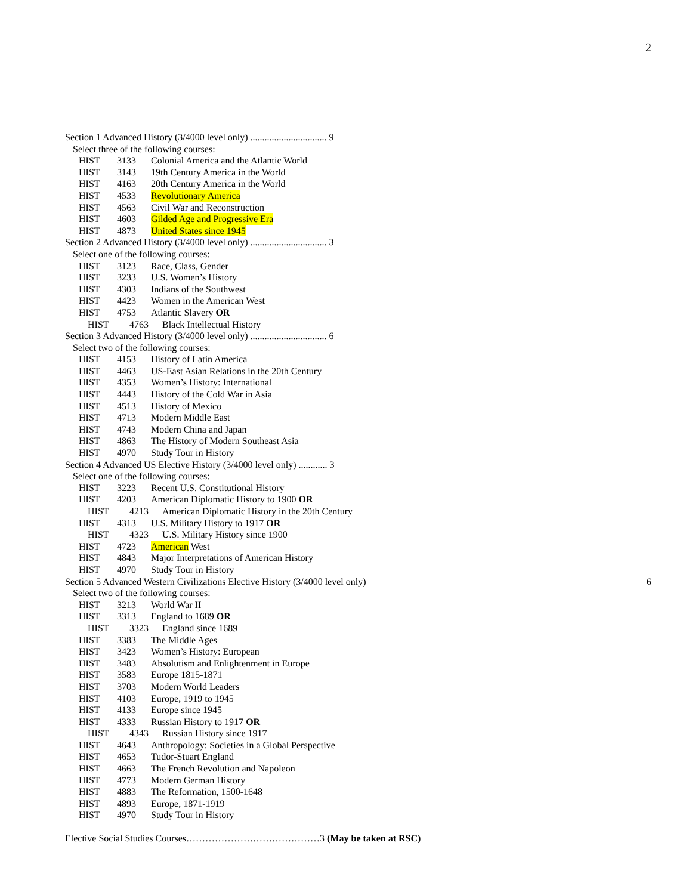2
Section 1 Advanced History (3/4000 level only) ................................ 9
Select three of the following courses:
HIST 3133 Colonial America and the Atlantic World
HIST 3143 19th Century America in the World
HIST 4163 20th Century America in the World
HIST 4533 Revolutionary America
HIST 4563 Civil War and Reconstruction
HIST 4603 Gilded Age and Progressive Era
HIST 4873 United States since 1945
Section 2 Advanced History (3/4000 level only) ................................ 3
Select one of the following courses:
HIST 3123 Race, Class, Gender
HIST 3233 U.S. Women’s History
HIST 4303 Indians of the Southwest
HIST 4423 Women in the American West
HIST 4753 Atlantic Slavery OR
HIST 4763 Black Intellectual History
Section 3 Advanced History (3/4000 level only) ................................ 6
Select two of the following courses:
HIST 4153 History of Latin America
HIST 4463 US-East Asian Relations in the 20th Century
HIST 4353 Women’s History: International
HIST 4443 History of the Cold War in Asia
HIST 4513 History of Mexico
HIST 4713 Modern Middle East
HIST 4743 Modern China and Japan
HIST 4863 The History of Modern Southeast Asia
HIST 4970 Study Tour in History
Section 4 Advanced US Elective History (3/4000 level only) ............ 3
Select one of the following courses:
HIST 3223 Recent U.S. Constitutional History
HIST 4203 American Diplomatic History to 1900 OR
HIST 4213 American Diplomatic History in the 20th Century
HIST 4313 U.S. Military History to 1917 OR
HIST 4323 U.S. Military History since 1900
HIST 4723 American West
HIST 4843 Major Interpretations of American History
HIST 4970 Study Tour in History
Section 5 Advanced Western Civilizations Elective History (3/4000 level only) 6
Select two of the following courses:
HIST 3213 World War II
HIST 3313 England to 1689 OR
HIST 3323 England since 1689
HIST 3383 The Middle Ages
HIST 3423 Women’s History: European
HIST 3483 Absolutism and Enlightenment in Europe
HIST 3583 Europe 1815-1871
HIST 3703 Modern World Leaders
HIST 4103 Europe, 1919 to 1945
HIST 4133 Europe since 1945
HIST 4333 Russian History to 1917 OR
HIST 4343 Russian History since 1917
HIST 4643 Anthropology: Societies in a Global Perspective
HIST 4653 Tudor-Stuart England
HIST 4663 The French Revolution and Napoleon
HIST 4773 Modern German History
HIST 4883 The Reformation, 1500-1648
HIST 4893 Europe, 1871-1919
HIST 4970 Study Tour in History
Elective Social Studies Courses……………………………………3 (May be taken at RSC)